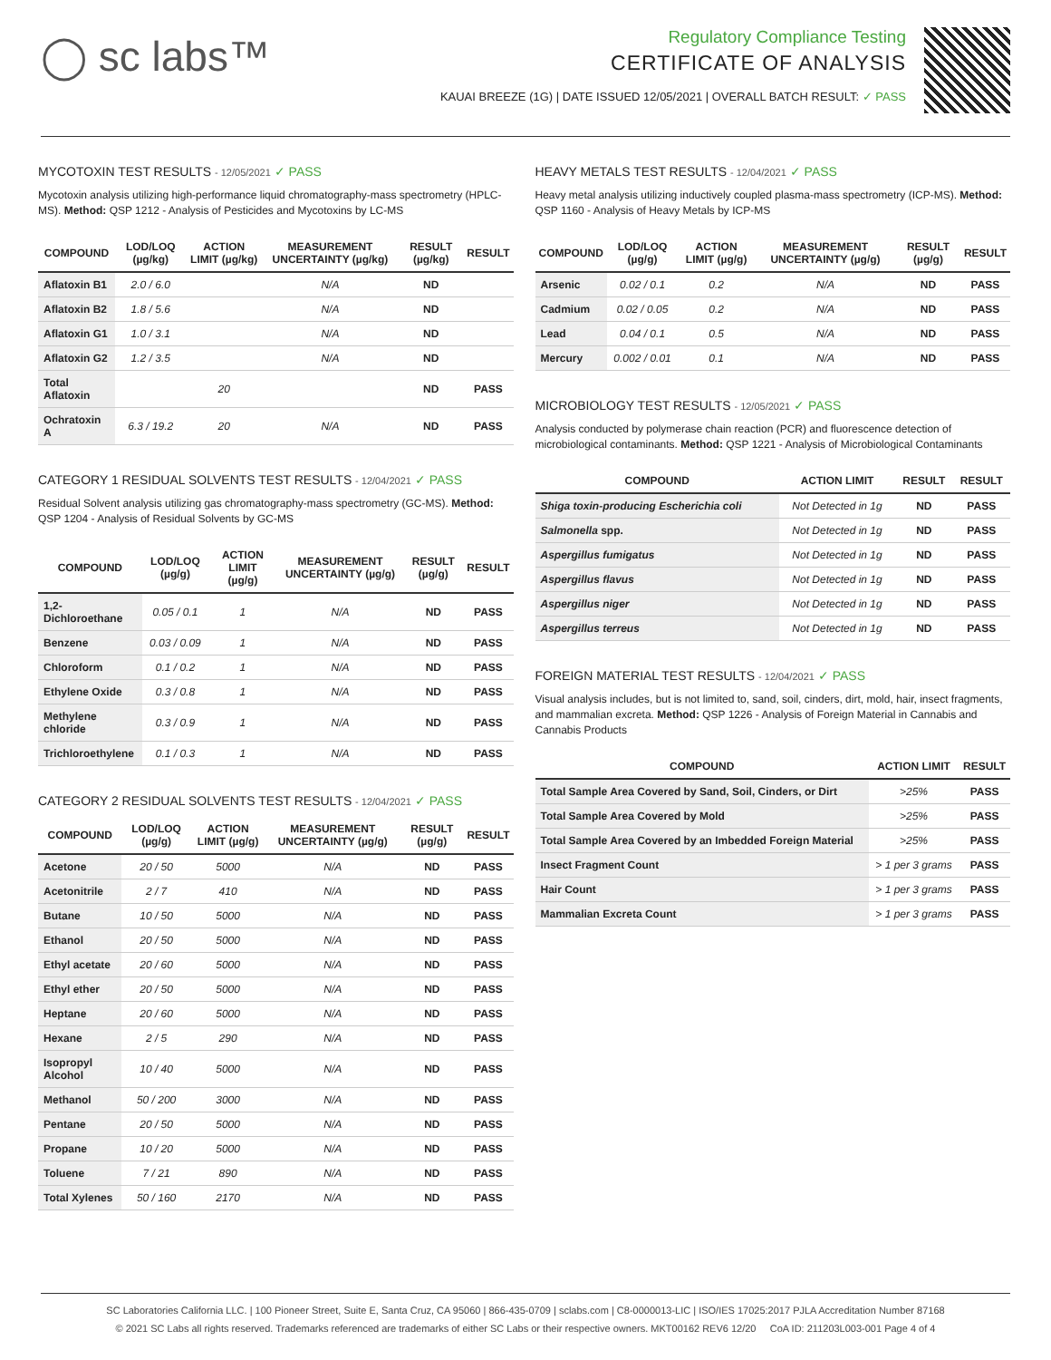◯ sc labs™
Regulatory Compliance Testing
CERTIFICATE OF ANALYSIS
KAUAI BREEZE (1G) | DATE ISSUED 12/05/2021 | OVERALL BATCH RESULT: ✓ PASS
MYCOTOXIN TEST RESULTS - 12/05/2021 ✓ PASS
Mycotoxin analysis utilizing high-performance liquid chromatography-mass spectrometry (HPLC-MS). Method: QSP 1212 - Analysis of Pesticides and Mycotoxins by LC-MS
| COMPOUND | LOD/LOQ (µg/kg) | ACTION LIMIT (µg/kg) | MEASUREMENT UNCERTAINTY (µg/kg) | RESULT (µg/kg) | RESULT |
| --- | --- | --- | --- | --- | --- |
| Aflatoxin B1 | 2.0 / 6.0 | | N/A | ND | |
| Aflatoxin B2 | 1.8 / 5.6 | | N/A | ND | |
| Aflatoxin G1 | 1.0 / 3.1 | | N/A | ND | |
| Aflatoxin G2 | 1.2 / 3.5 | | N/A | ND | |
| Total Aflatoxin | | 20 | | ND | PASS |
| Ochratoxin A | 6.3 / 19.2 | 20 | N/A | ND | PASS |
CATEGORY 1 RESIDUAL SOLVENTS TEST RESULTS - 12/04/2021 ✓ PASS
Residual Solvent analysis utilizing gas chromatography-mass spectrometry (GC-MS). Method: QSP 1204 - Analysis of Residual Solvents by GC-MS
| COMPOUND | LOD/LOQ (µg/g) | ACTION LIMIT (µg/g) | MEASUREMENT UNCERTAINTY (µg/g) | RESULT (µg/g) | RESULT |
| --- | --- | --- | --- | --- | --- |
| 1,2-Dichloroethane | 0.05 / 0.1 | 1 | N/A | ND | PASS |
| Benzene | 0.03 / 0.09 | 1 | N/A | ND | PASS |
| Chloroform | 0.1 / 0.2 | 1 | N/A | ND | PASS |
| Ethylene Oxide | 0.3 / 0.8 | 1 | N/A | ND | PASS |
| Methylene chloride | 0.3 / 0.9 | 1 | N/A | ND | PASS |
| Trichloroethylene | 0.1 / 0.3 | 1 | N/A | ND | PASS |
CATEGORY 2 RESIDUAL SOLVENTS TEST RESULTS - 12/04/2021 ✓ PASS
| COMPOUND | LOD/LOQ (µg/g) | ACTION LIMIT (µg/g) | MEASUREMENT UNCERTAINTY (µg/g) | RESULT (µg/g) | RESULT |
| --- | --- | --- | --- | --- | --- |
| Acetone | 20 / 50 | 5000 | N/A | ND | PASS |
| Acetonitrile | 2 / 7 | 410 | N/A | ND | PASS |
| Butane | 10 / 50 | 5000 | N/A | ND | PASS |
| Ethanol | 20 / 50 | 5000 | N/A | ND | PASS |
| Ethyl acetate | 20 / 60 | 5000 | N/A | ND | PASS |
| Ethyl ether | 20 / 50 | 5000 | N/A | ND | PASS |
| Heptane | 20 / 60 | 5000 | N/A | ND | PASS |
| Hexane | 2 / 5 | 290 | N/A | ND | PASS |
| Isopropyl Alcohol | 10 / 40 | 5000 | N/A | ND | PASS |
| Methanol | 50 / 200 | 3000 | N/A | ND | PASS |
| Pentane | 20 / 50 | 5000 | N/A | ND | PASS |
| Propane | 10 / 20 | 5000 | N/A | ND | PASS |
| Toluene | 7 / 21 | 890 | N/A | ND | PASS |
| Total Xylenes | 50 / 160 | 2170 | N/A | ND | PASS |
HEAVY METALS TEST RESULTS - 12/04/2021 ✓ PASS
Heavy metal analysis utilizing inductively coupled plasma-mass spectrometry (ICP-MS). Method: QSP 1160 - Analysis of Heavy Metals by ICP-MS
| COMPOUND | LOD/LOQ (µg/g) | ACTION LIMIT (µg/g) | MEASUREMENT UNCERTAINTY (µg/g) | RESULT (µg/g) | RESULT |
| --- | --- | --- | --- | --- | --- |
| Arsenic | 0.02 / 0.1 | 0.2 | N/A | ND | PASS |
| Cadmium | 0.02 / 0.05 | 0.2 | N/A | ND | PASS |
| Lead | 0.04 / 0.1 | 0.5 | N/A | ND | PASS |
| Mercury | 0.002 / 0.01 | 0.1 | N/A | ND | PASS |
MICROBIOLOGY TEST RESULTS - 12/05/2021 ✓ PASS
Analysis conducted by polymerase chain reaction (PCR) and fluorescence detection of microbiological contaminants. Method: QSP 1221 - Analysis of Microbiological Contaminants
| COMPOUND | ACTION LIMIT | RESULT | RESULT |
| --- | --- | --- | --- |
| Shiga toxin-producing Escherichia coli | Not Detected in 1g | ND | PASS |
| Salmonella spp. | Not Detected in 1g | ND | PASS |
| Aspergillus fumigatus | Not Detected in 1g | ND | PASS |
| Aspergillus flavus | Not Detected in 1g | ND | PASS |
| Aspergillus niger | Not Detected in 1g | ND | PASS |
| Aspergillus terreus | Not Detected in 1g | ND | PASS |
FOREIGN MATERIAL TEST RESULTS - 12/04/2021 ✓ PASS
Visual analysis includes, but is not limited to, sand, soil, cinders, dirt, mold, hair, insect fragments, and mammalian excreta. Method: QSP 1226 - Analysis of Foreign Material in Cannabis and Cannabis Products
| COMPOUND | ACTION LIMIT | RESULT |
| --- | --- | --- |
| Total Sample Area Covered by Sand, Soil, Cinders, or Dirt | >25% | PASS |
| Total Sample Area Covered by Mold | >25% | PASS |
| Total Sample Area Covered by an Imbedded Foreign Material | >25% | PASS |
| Insect Fragment Count | > 1 per 3 grams | PASS |
| Hair Count | > 1 per 3 grams | PASS |
| Mammalian Excreta Count | > 1 per 3 grams | PASS |
SC Laboratories California LLC. | 100 Pioneer Street, Suite E, Santa Cruz, CA 95060 | 866-435-0709 | sclabs.com | C8-0000013-LIC | ISO/IES 17025:2017 PJLA Accreditation Number 87168
© 2021 SC Labs all rights reserved. Trademarks referenced are trademarks of either SC Labs or their respective owners. MKT00162 REV6 12/20 CoA ID: 211203L003-001 Page 4 of 4